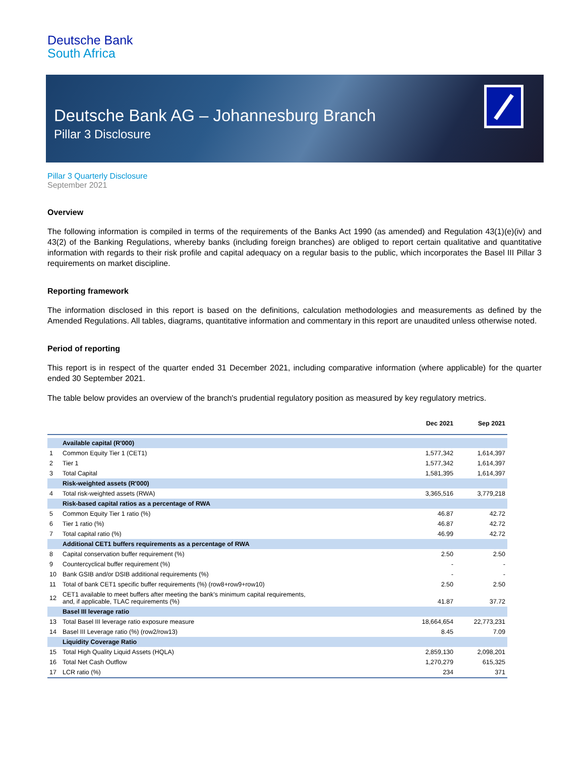Deutsche Bank
South Africa
Deutsche Bank AG – Johannesburg Branch
Pillar 3 Disclosure
Pillar 3 Quarterly Disclosure
September 2021
Overview
The following information is compiled in terms of the requirements of the Banks Act 1990 (as amended) and Regulation 43(1)(e)(iv) and 43(2) of the Banking Regulations, whereby banks (including foreign branches) are obliged to report certain qualitative and quantitative information with regards to their risk profile and capital adequacy on a regular basis to the public, which incorporates the Basel III Pillar 3 requirements on market discipline.
Reporting framework
The information disclosed in this report is based on the definitions, calculation methodologies and measurements as defined by the Amended Regulations. All tables, diagrams, quantitative information and commentary in this report are unaudited unless otherwise noted.
Period of reporting
This report is in respect of the quarter ended 31 December 2021, including comparative information (where applicable) for the quarter ended 30 September 2021.
The table below provides an overview of the branch's prudential regulatory position as measured by key regulatory metrics.
| | | Dec 2021 | Sep 2021 |
| --- | --- | --- | --- |
| | Available capital (R'000) | | |
| 1 | Common Equity Tier 1 (CET1) | 1,577,342 | 1,614,397 |
| 2 | Tier 1 | 1,577,342 | 1,614,397 |
| 3 | Total Capital | 1,581,395 | 1,614,397 |
| | Risk-weighted assets (R'000) | | |
| 4 | Total risk-weighted assets (RWA) | 3,365,516 | 3,779,218 |
| | Risk-based capital ratios as a percentage of RWA | | |
| 5 | Common Equity Tier 1 ratio (%) | 46.87 | 42.72 |
| 6 | Tier 1 ratio (%) | 46.87 | 42.72 |
| 7 | Total capital ratio (%) | 46.99 | 42.72 |
| | Additional CET1 buffers requirements as a percentage of RWA | | |
| 8 | Capital conservation buffer requirement (%) | 2.50 | 2.50 |
| 9 | Countercyclical buffer requirement (%) | - | - |
| 10 | Bank GSIB and/or DSIB additional requirements (%) | - | - |
| 11 | Total of bank CET1 specific buffer requirements (%) (row8+row9+row10) | 2.50 | 2.50 |
| 12 | CET1 available to meet buffers after meeting the bank’s minimum capital requirements, and, if applicable, TLAC requirements (%) | 41.87 | 37.72 |
| | Basel III leverage ratio | | |
| 13 | Total Basel III leverage ratio exposure measure | 18,664,654 | 22,773,231 |
| 14 | Basel III Leverage ratio (%) (row2/row13) | 8.45 | 7.09 |
| | Liquidity Coverage Ratio | | |
| 15 | Total High Quality Liquid Assets (HQLA) | 2,859,130 | 2,098,201 |
| 16 | Total Net Cash Outflow | 1,270,279 | 615,325 |
| 17 | LCR ratio (%) | 234 | 371 |